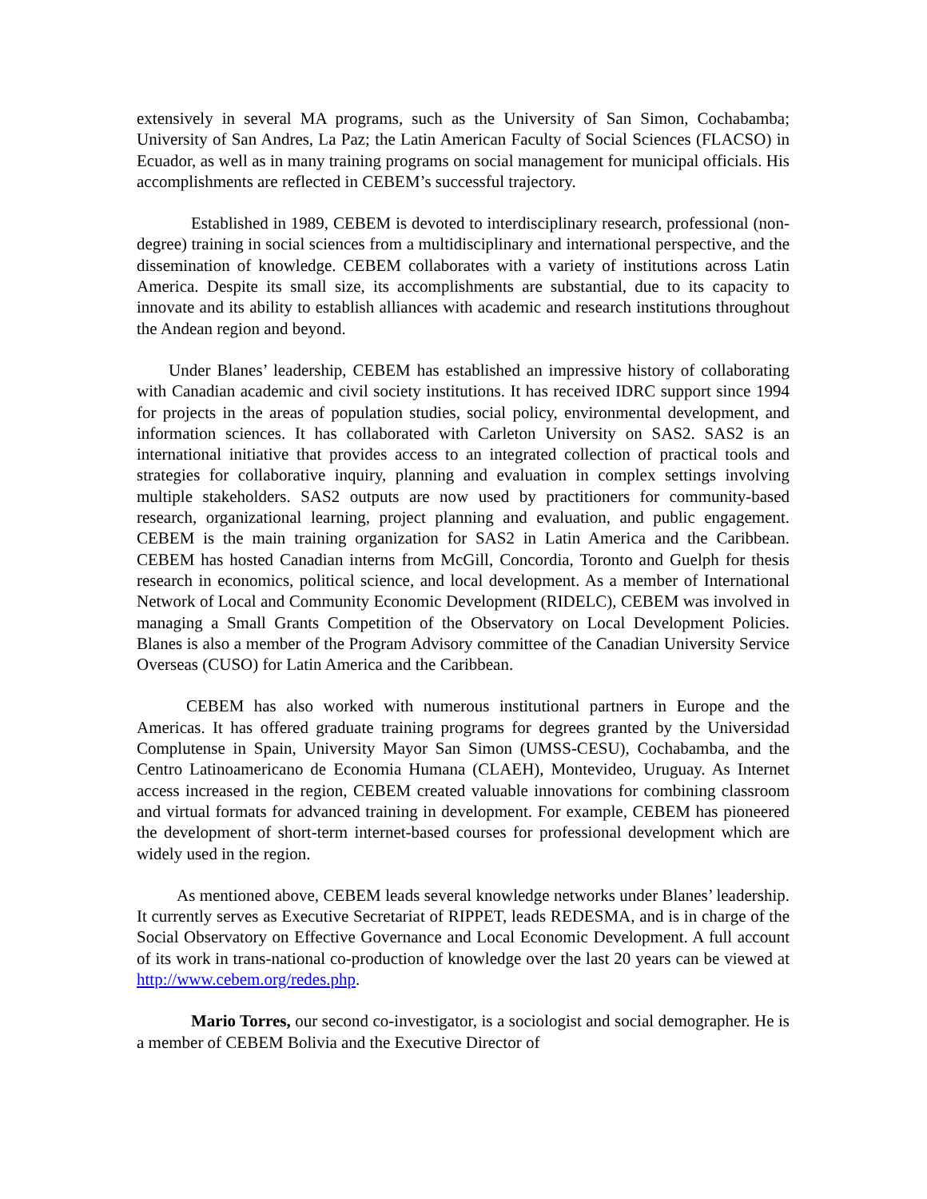extensively in several MA programs, such as the University of San Simon, Cochabamba; University of San Andres, La Paz; the Latin American Faculty of Social Sciences (FLACSO) in Ecuador, as well as in many training programs on social management for municipal officials. His accomplishments are reflected in CEBEM’s successful trajectory.
Established in 1989, CEBEM is devoted to interdisciplinary research, professional (non-degree) training in social sciences from a multidisciplinary and international perspective, and the dissemination of knowledge. CEBEM collaborates with a variety of institutions across Latin America. Despite its small size, its accomplishments are substantial, due to its capacity to innovate and its ability to establish alliances with academic and research institutions throughout the Andean region and beyond.
Under Blanes’ leadership, CEBEM has established an impressive history of collaborating with Canadian academic and civil society institutions. It has received IDRC support since 1994 for projects in the areas of population studies, social policy, environmental development, and information sciences. It has collaborated with Carleton University on SAS2. SAS2 is an international initiative that provides access to an integrated collection of practical tools and strategies for collaborative inquiry, planning and evaluation in complex settings involving multiple stakeholders. SAS2 outputs are now used by practitioners for community-based research, organizational learning, project planning and evaluation, and public engagement. CEBEM is the main training organization for SAS2 in Latin America and the Caribbean. CEBEM has hosted Canadian interns from McGill, Concordia, Toronto and Guelph for thesis research in economics, political science, and local development. As a member of International Network of Local and Community Economic Development (RIDELC), CEBEM was involved in managing a Small Grants Competition of the Observatory on Local Development Policies. Blanes is also a member of the Program Advisory committee of the Canadian University Service Overseas (CUSO) for Latin America and the Caribbean.
CEBEM has also worked with numerous institutional partners in Europe and the Americas. It has offered graduate training programs for degrees granted by the Universidad Complutense in Spain, University Mayor San Simon (UMSS-CESU), Cochabamba, and the Centro Latinoamericano de Economia Humana (CLAEH), Montevideo, Uruguay. As Internet access increased in the region, CEBEM created valuable innovations for combining classroom and virtual formats for advanced training in development. For example, CEBEM has pioneered the development of short-term internet-based courses for professional development which are widely used in the region.
As mentioned above, CEBEM leads several knowledge networks under Blanes’ leadership. It currently serves as Executive Secretariat of RIPPET, leads REDESMA, and is in charge of the Social Observatory on Effective Governance and Local Economic Development. A full account of its work in trans-national co-production of knowledge over the last 20 years can be viewed at http://www.cebem.org/redes.php.
Mario Torres, our second co-investigator, is a sociologist and social demographer. He is a member of CEBEM Bolivia and the Executive Director of